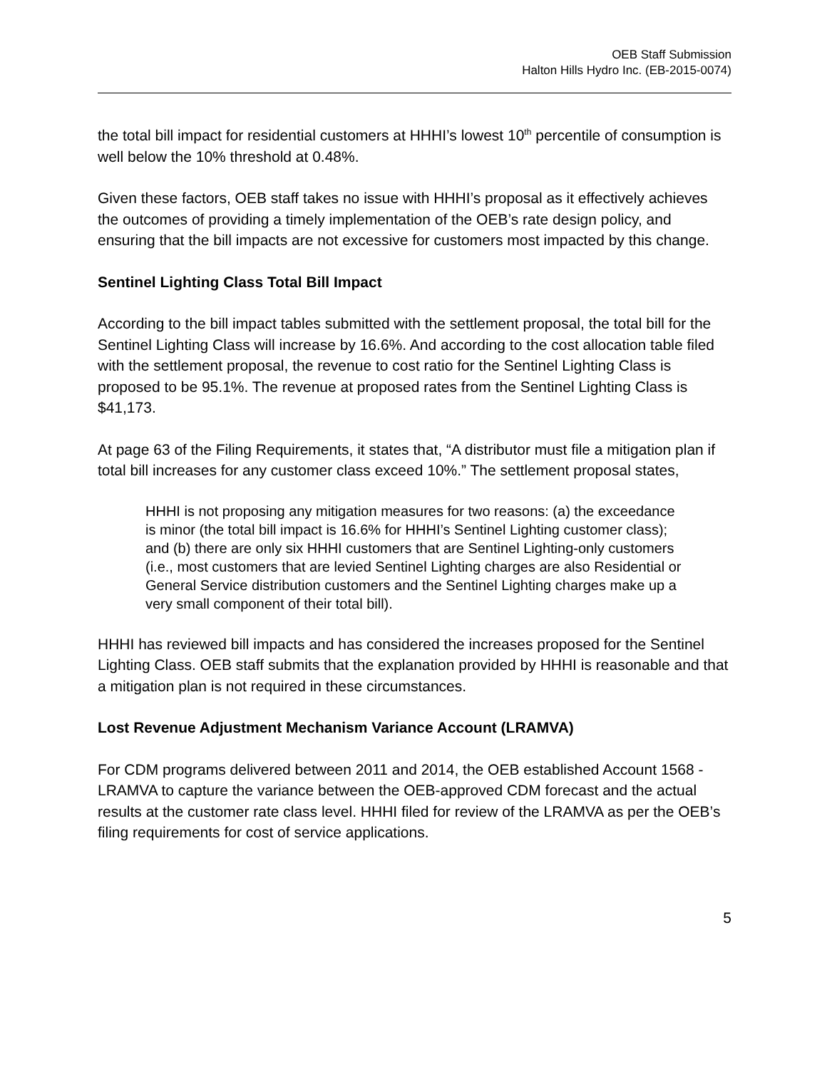OEB Staff Submission
Halton Hills Hydro Inc. (EB-2015-0074)
the total bill impact for residential customers at HHHI’s lowest 10<sup>th</sup> percentile of consumption is well below the 10% threshold at 0.48%.
Given these factors, OEB staff takes no issue with HHHI’s proposal as it effectively achieves the outcomes of providing a timely implementation of the OEB’s rate design policy, and ensuring that the bill impacts are not excessive for customers most impacted by this change.
Sentinel Lighting Class Total Bill Impact
According to the bill impact tables submitted with the settlement proposal, the total bill for the Sentinel Lighting Class will increase by 16.6%. And according to the cost allocation table filed with the settlement proposal, the revenue to cost ratio for the Sentinel Lighting Class is proposed to be 95.1%. The revenue at proposed rates from the Sentinel Lighting Class is $41,173.
At page 63 of the Filing Requirements, it states that, “A distributor must file a mitigation plan if total bill increases for any customer class exceed 10%.” The settlement proposal states,
HHHI is not proposing any mitigation measures for two reasons: (a) the exceedance is minor (the total bill impact is 16.6% for HHHI’s Sentinel Lighting customer class); and (b) there are only six HHHI customers that are Sentinel Lighting-only customers (i.e., most customers that are levied Sentinel Lighting charges are also Residential or General Service distribution customers and the Sentinel Lighting charges make up a very small component of their total bill).
HHHI has reviewed bill impacts and has considered the increases proposed for the Sentinel Lighting Class. OEB staff submits that the explanation provided by HHHI is reasonable and that a mitigation plan is not required in these circumstances.
Lost Revenue Adjustment Mechanism Variance Account (LRAMVA)
For CDM programs delivered between 2011 and 2014, the OEB established Account 1568 - LRAMVA to capture the variance between the OEB-approved CDM forecast and the actual results at the customer rate class level. HHHI filed for review of the LRAMVA as per the OEB’s filing requirements for cost of service applications.
5